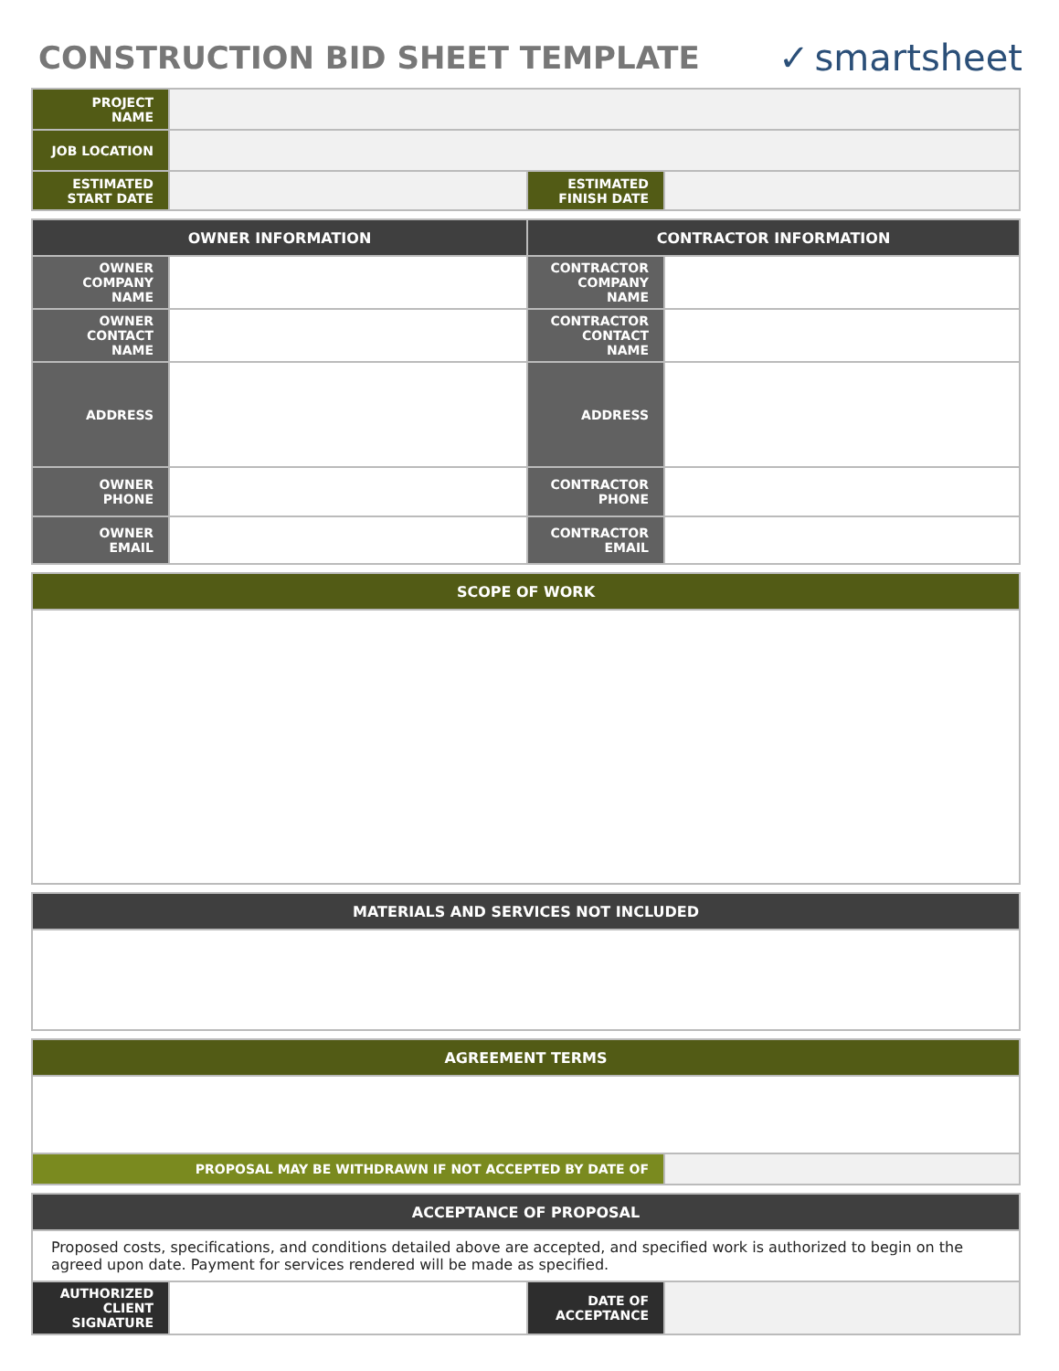CONSTRUCTION BID SHEET TEMPLATE
✓ smartsheet
| PROJECT NAME | | | |
| JOB LOCATION | | | |
| ESTIMATED START DATE | | ESTIMATED FINISH DATE | |
| OWNER INFORMATION | | CONTRACTOR INFORMATION | |
| --- | --- | --- | --- |
| OWNER COMPANY NAME | | CONTRACTOR COMPANY NAME | |
| OWNER CONTACT NAME | | CONTRACTOR CONTACT NAME | |
| ADDRESS | | ADDRESS | |
| OWNER PHONE | | CONTRACTOR PHONE | |
| OWNER EMAIL | | CONTRACTOR EMAIL | |
| SCOPE OF WORK |
| --- |
| MATERIALS AND SERVICES NOT INCLUDED |
| --- |
| AGREEMENT TERMS | |
| --- | --- |
| PROPOSAL MAY BE WITHDRAWN IF NOT ACCEPTED BY DATE OF | |
| ACCEPTANCE OF PROPOSAL | | | |
| --- | --- | --- | --- |
| Proposed costs, specifications, and conditions detailed above are accepted, and specified work is authorized to begin on the agreed upon date. Payment for services rendered will be made as specified. | | | |
| AUTHORIZED CLIENT SIGNATURE | | DATE OF ACCEPTANCE | |